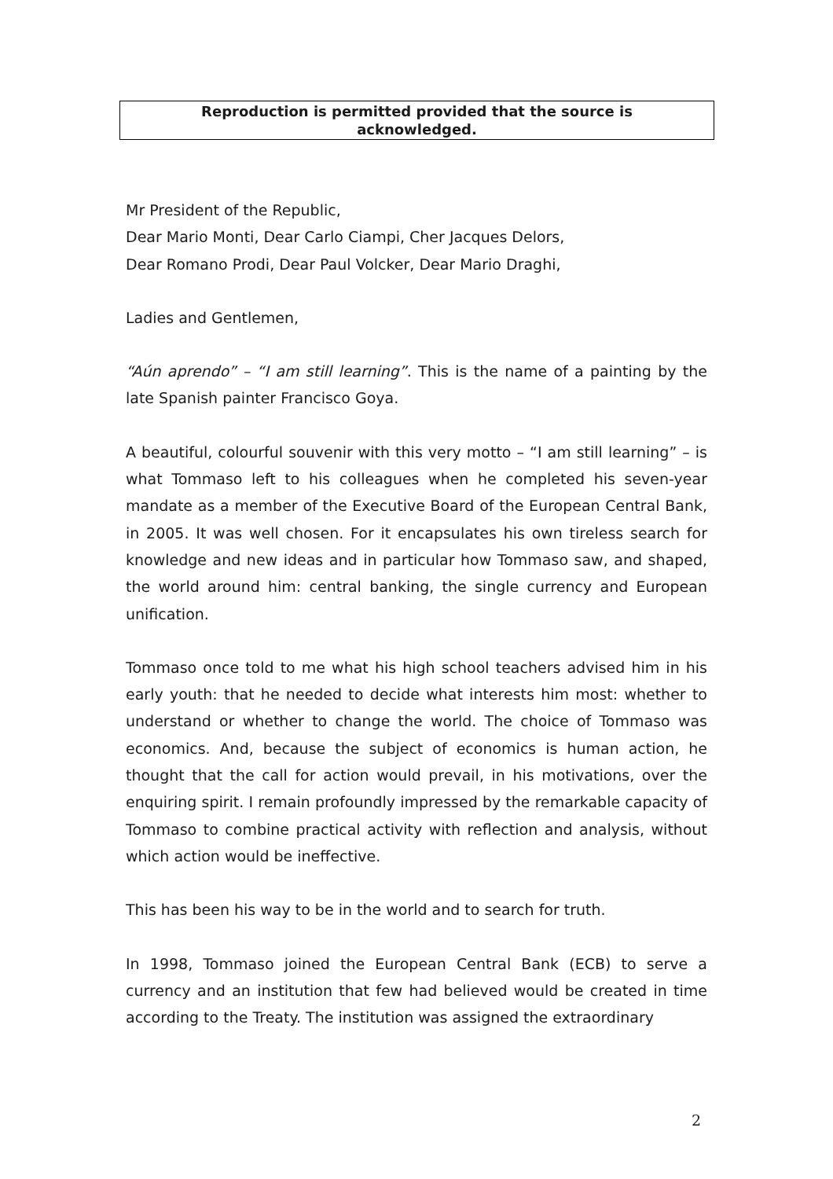Reproduction is permitted provided that the source is
acknowledged.
Mr President of the Republic,
Dear Mario Monti, Dear Carlo Ciampi, Cher Jacques Delors,
Dear Romano Prodi, Dear Paul Volcker, Dear Mario Draghi,
Ladies and Gentlemen,
“Aún aprendo” – “I am still learning”. This is the name of a painting by the late Spanish painter Francisco Goya.
A beautiful, colourful souvenir with this very motto – “I am still learning” – is what Tommaso left to his colleagues when he completed his seven-year mandate as a member of the Executive Board of the European Central Bank, in 2005. It was well chosen. For it encapsulates his own tireless search for knowledge and new ideas and in particular how Tommaso saw, and shaped, the world around him: central banking, the single currency and European unification.
Tommaso once told to me what his high school teachers advised him in his early youth: that he needed to decide what interests him most: whether to understand or whether to change the world. The choice of Tommaso was economics. And, because the subject of economics is human action, he thought that the call for action would prevail, in his motivations, over the enquiring spirit. I remain profoundly impressed by the remarkable capacity of Tommaso to combine practical activity with reflection and analysis, without which action would be ineffective.
This has been his way to be in the world and to search for truth.
In 1998, Tommaso joined the European Central Bank (ECB) to serve a currency and an institution that few had believed would be created in time according to the Treaty. The institution was assigned the extraordinary
2